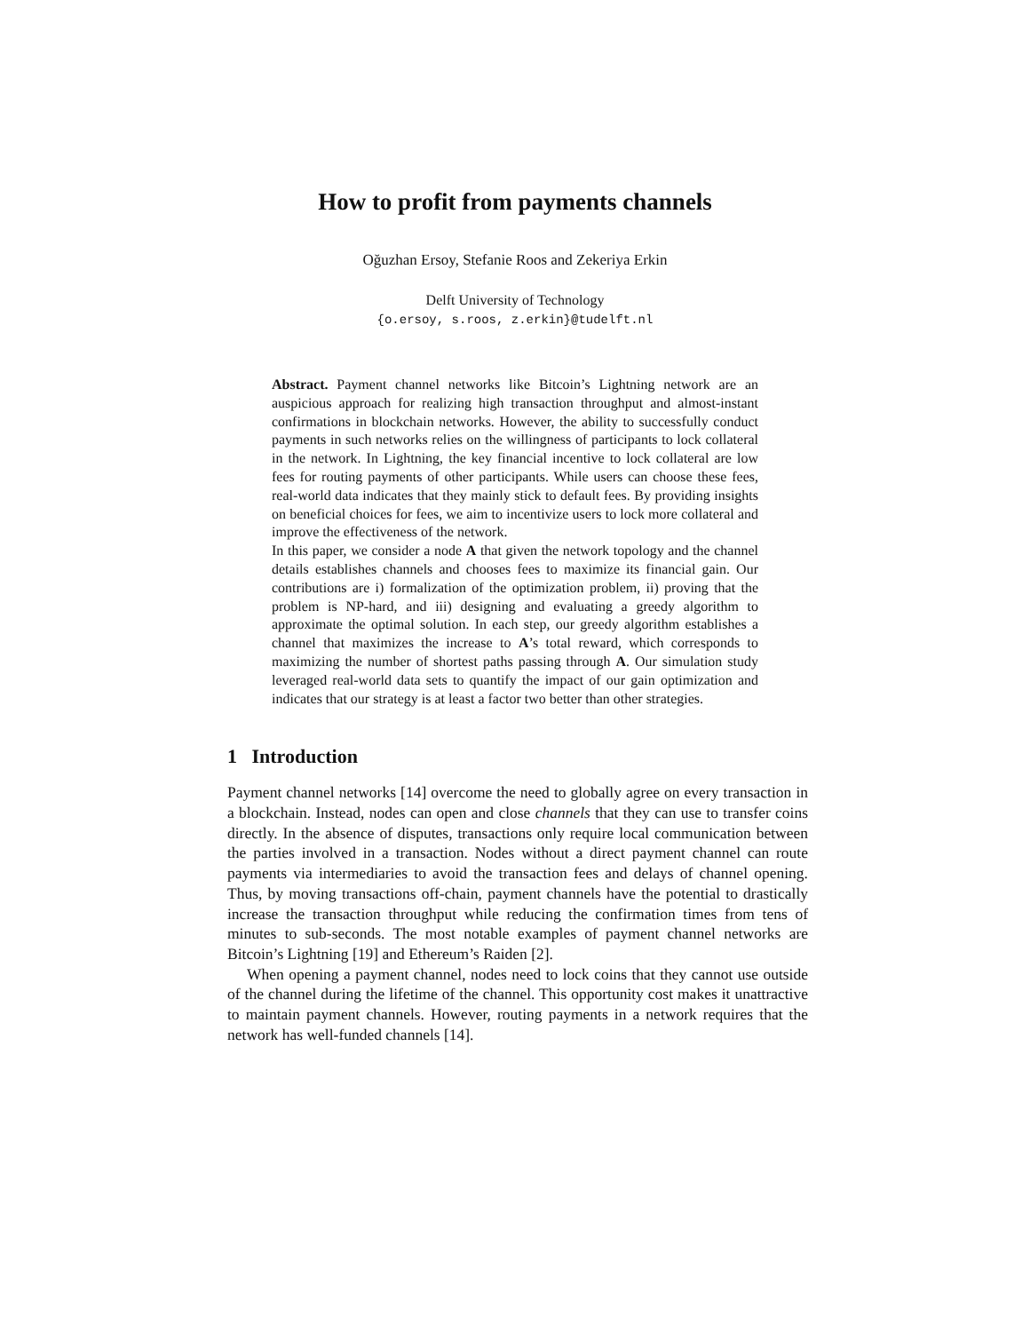How to profit from payments channels
Oğuzhan Ersoy, Stefanie Roos and Zekeriya Erkin
Delft University of Technology
{o.ersoy, s.roos, z.erkin}@tudelft.nl
Abstract. Payment channel networks like Bitcoin’s Lightning network are an auspicious approach for realizing high transaction throughput and almost-instant confirmations in blockchain networks. However, the ability to successfully conduct payments in such networks relies on the willingness of participants to lock collateral in the network. In Lightning, the key financial incentive to lock collateral are low fees for routing payments of other participants. While users can choose these fees, real-world data indicates that they mainly stick to default fees. By providing insights on beneficial choices for fees, we aim to incentivize users to lock more collateral and improve the effectiveness of the network.
In this paper, we consider a node A that given the network topology and the channel details establishes channels and chooses fees to maximize its financial gain. Our contributions are i) formalization of the optimization problem, ii) proving that the problem is NP-hard, and iii) designing and evaluating a greedy algorithm to approximate the optimal solution. In each step, our greedy algorithm establishes a channel that maximizes the increase to A’s total reward, which corresponds to maximizing the number of shortest paths passing through A. Our simulation study leveraged real-world data sets to quantify the impact of our gain optimization and indicates that our strategy is at least a factor two better than other strategies.
1 Introduction
Payment channel networks [14] overcome the need to globally agree on every transaction in a blockchain. Instead, nodes can open and close channels that they can use to transfer coins directly. In the absence of disputes, transactions only require local communication between the parties involved in a transaction. Nodes without a direct payment channel can route payments via intermediaries to avoid the transaction fees and delays of channel opening. Thus, by moving transactions off-chain, payment channels have the potential to drastically increase the transaction throughput while reducing the confirmation times from tens of minutes to sub-seconds. The most notable examples of payment channel networks are Bitcoin’s Lightning [19] and Ethereum’s Raiden [2].
When opening a payment channel, nodes need to lock coins that they cannot use outside of the channel during the lifetime of the channel. This opportunity cost makes it unattractive to maintain payment channels. However, routing payments in a network requires that the network has well-funded channels [14].